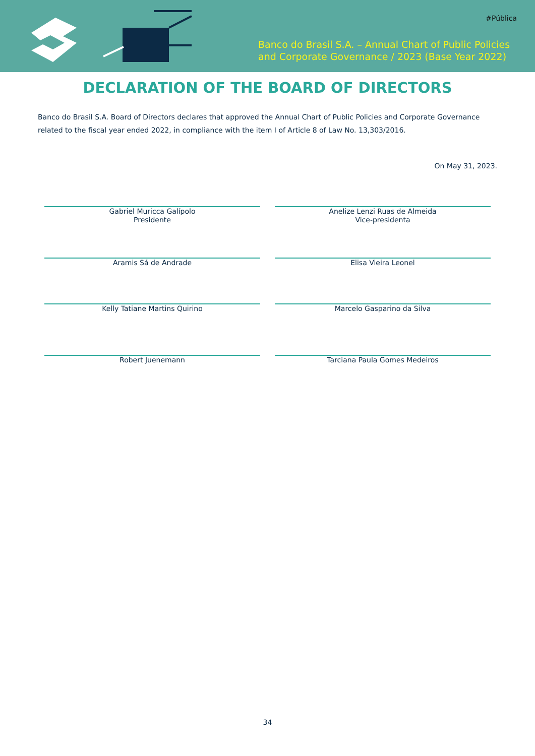#Pública
Banco do Brasil S.A. – Annual Chart of Public Policies
and Corporate Governance / 2023 (Base Year 2022)
DECLARATION OF THE BOARD OF DIRECTORS
Banco do Brasil S.A. Board of Directors declares that approved the Annual Chart of Public Policies and Corporate Governance related to the fiscal year ended 2022, in compliance with the item I of Article 8 of Law No. 13,303/2016.
On May 31, 2023.
Gabriel Muricca Galípolo
Presidente
Anelize Lenzi Ruas de Almeida
Vice-presidenta
Aramis Sá de Andrade Elisa Vieira Leonel
Kelly Tatiane Martins Quirino Marcelo Gasparino da Silva
Robert Juenemann Tarciana Paula Gomes Medeiros
34